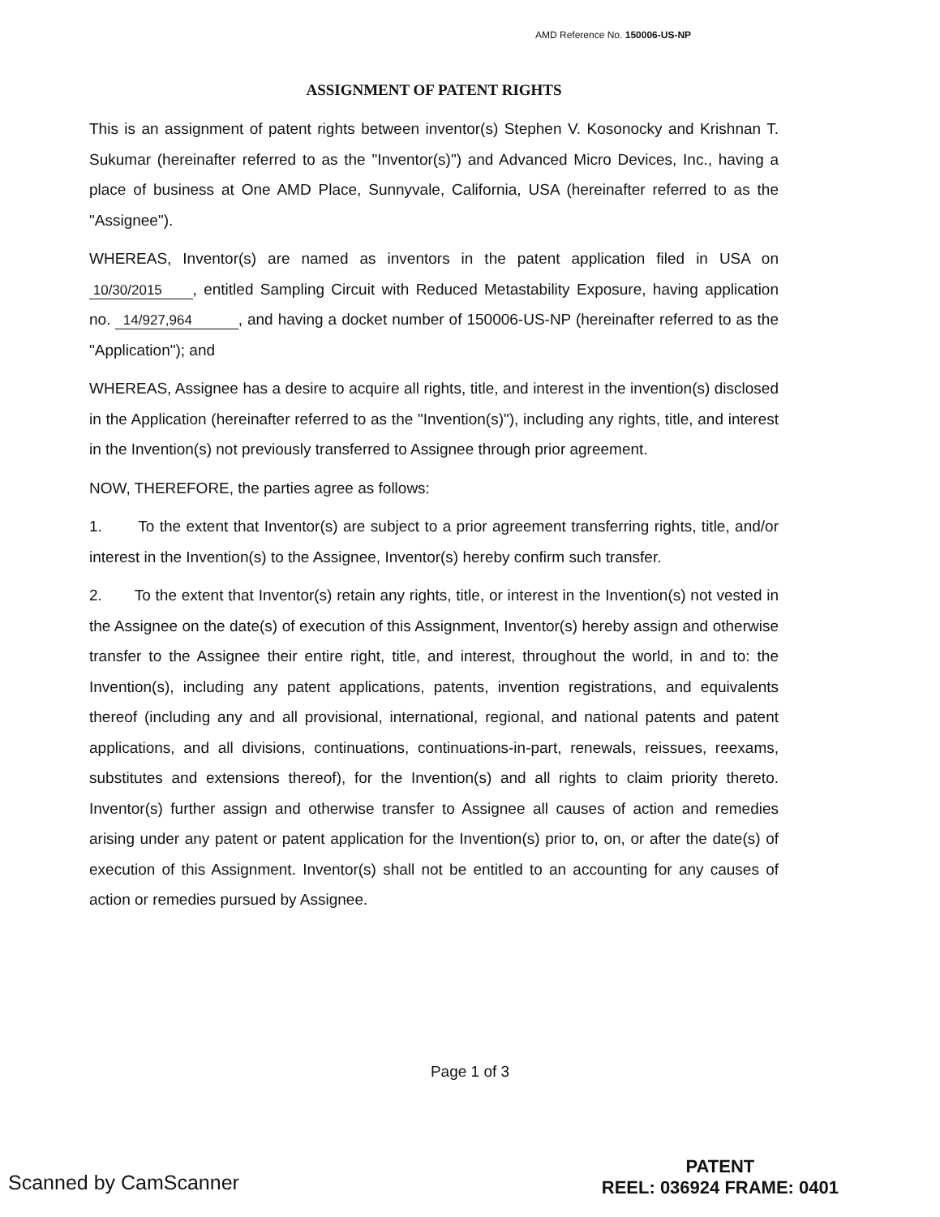AMD Reference No. 150006-US-NP
ASSIGNMENT OF PATENT RIGHTS
This is an assignment of patent rights between inventor(s) Stephen V. Kosonocky and Krishnan T. Sukumar (hereinafter referred to as the "Inventor(s)") and Advanced Micro Devices, Inc., having a place of business at One AMD Place, Sunnyvale, California, USA (hereinafter referred to as the "Assignee").
WHEREAS, Inventor(s) are named as inventors in the patent application filed in USA on 10/30/2015 , entitled Sampling Circuit with Reduced Metastability Exposure, having application no. 14/927,964 , and having a docket number of 150006-US-NP (hereinafter referred to as the "Application"); and
WHEREAS, Assignee has a desire to acquire all rights, title, and interest in the invention(s) disclosed in the Application (hereinafter referred to as the "Invention(s)"), including any rights, title, and interest in the Invention(s) not previously transferred to Assignee through prior agreement.
NOW, THEREFORE, the parties agree as follows:
1. To the extent that Inventor(s) are subject to a prior agreement transferring rights, title, and/or interest in the Invention(s) to the Assignee, Inventor(s) hereby confirm such transfer.
2. To the extent that Inventor(s) retain any rights, title, or interest in the Invention(s) not vested in the Assignee on the date(s) of execution of this Assignment, Inventor(s) hereby assign and otherwise transfer to the Assignee their entire right, title, and interest, throughout the world, in and to: the Invention(s), including any patent applications, patents, invention registrations, and equivalents thereof (including any and all provisional, international, regional, and national patents and patent applications, and all divisions, continuations, continuations-in-part, renewals, reissues, reexams, substitutes and extensions thereof), for the Invention(s) and all rights to claim priority thereto. Inventor(s) further assign and otherwise transfer to Assignee all causes of action and remedies arising under any patent or patent application for the Invention(s) prior to, on, or after the date(s) of execution of this Assignment. Inventor(s) shall not be entitled to an accounting for any causes of action or remedies pursued by Assignee.
Page 1 of 3
Scanned by CamScanner
PATENT
REEL: 036924 FRAME: 0401